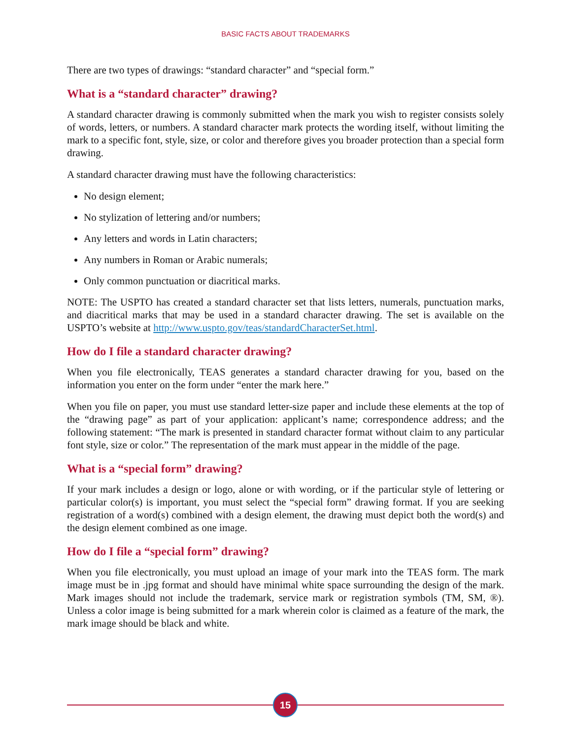BASIC FACTS ABOUT TRADEMARKS
There are two types of drawings: “standard character” and “special form.”
What is a “standard character” drawing?
A standard character drawing is commonly submitted when the mark you wish to register consists solely of words, letters, or numbers. A standard character mark protects the wording itself, without limiting the mark to a specific font, style, size, or color and therefore gives you broader protection than a special form drawing.
A standard character drawing must have the following characteristics:
No design element;
No stylization of lettering and/or numbers;
Any letters and words in Latin characters;
Any numbers in Roman or Arabic numerals;
Only common punctuation or diacritical marks.
NOTE: The USPTO has created a standard character set that lists letters, numerals, punctuation marks, and diacritical marks that may be used in a standard character drawing. The set is available on the USPTO’s website at http://www.uspto.gov/teas/standardCharacterSet.html.
How do I file a standard character drawing?
When you file electronically, TEAS generates a standard character drawing for you, based on the information you enter on the form under “enter the mark here.”
When you file on paper, you must use standard letter-size paper and include these elements at the top of the “drawing page” as part of your application: applicant’s name; correspondence address; and the following statement: “The mark is presented in standard character format without claim to any particular font style, size or color.” The representation of the mark must appear in the middle of the page.
What is a “special form” drawing?
If your mark includes a design or logo, alone or with wording, or if the particular style of lettering or particular color(s) is important, you must select the “special form” drawing format. If you are seeking registration of a word(s) combined with a design element, the drawing must depict both the word(s) and the design element combined as one image.
How do I file a “special form” drawing?
When you file electronically, you must upload an image of your mark into the TEAS form. The mark image must be in .jpg format and should have minimal white space surrounding the design of the mark. Mark images should not include the trademark, service mark or registration symbols (TM, SM, ®). Unless a color image is being submitted for a mark wherein color is claimed as a feature of the mark, the mark image should be black and white.
15